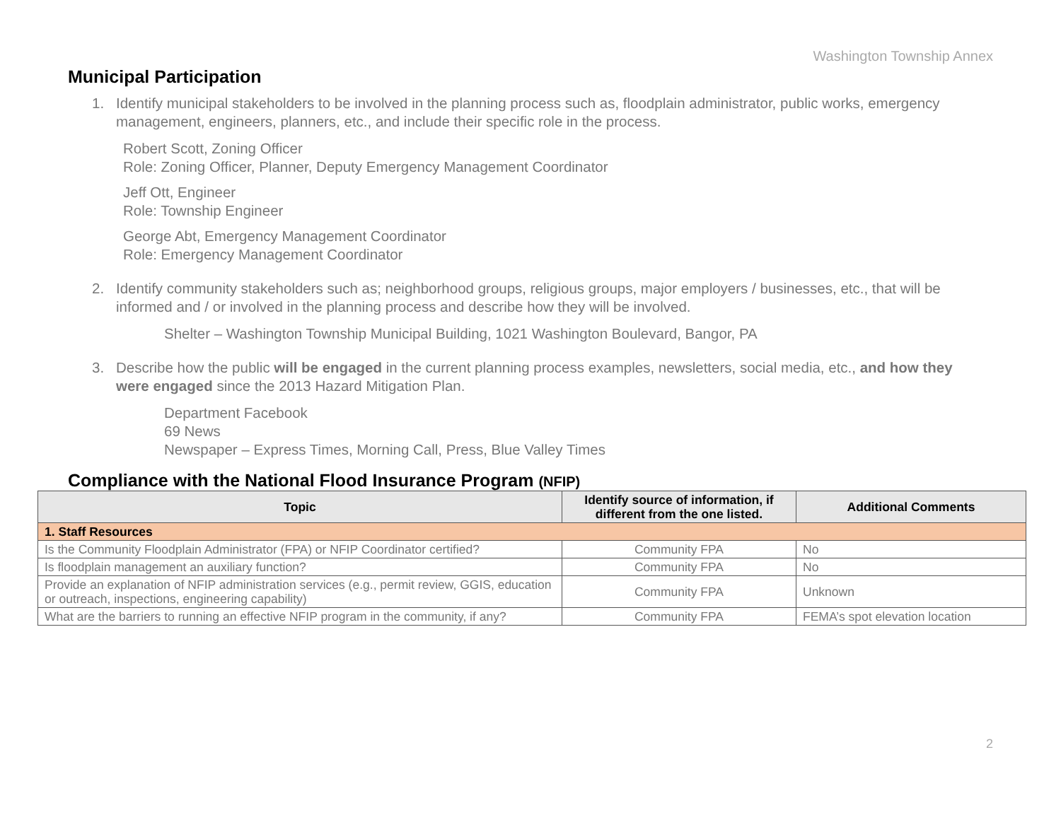Washington Township Annex
Municipal Participation
1. Identify municipal stakeholders to be involved in the planning process such as, floodplain administrator, public works, emergency management, engineers, planners, etc., and include their specific role in the process.
Robert Scott, Zoning Officer
Role: Zoning Officer, Planner, Deputy Emergency Management Coordinator
Jeff Ott, Engineer
Role: Township Engineer
George Abt, Emergency Management Coordinator
Role: Emergency Management Coordinator
2. Identify community stakeholders such as; neighborhood groups, religious groups, major employers / businesses, etc., that will be informed and / or involved in the planning process and describe how they will be involved.
Shelter – Washington Township Municipal Building, 1021 Washington Boulevard, Bangor, PA
3. Describe how the public will be engaged in the current planning process examples, newsletters, social media, etc., and how they were engaged since the 2013 Hazard Mitigation Plan.
Department Facebook
69 News
Newspaper – Express Times, Morning Call, Press, Blue Valley Times
Compliance with the National Flood Insurance Program (NFIP)
| Topic | Identify source of information, if different from the one listed. | Additional Comments |
| --- | --- | --- |
| 1. Staff Resources | | |
| Is the Community Floodplain Administrator (FPA) or NFIP Coordinator certified? | Community FPA | No |
| Is floodplain management an auxiliary function? | Community FPA | No |
| Provide an explanation of NFIP administration services (e.g., permit review, GGIS, education or outreach, inspections, engineering capability) | Community FPA | Unknown |
| What are the barriers to running an effective NFIP program in the community, if any? | Community FPA | FEMA’s spot elevation location |
2